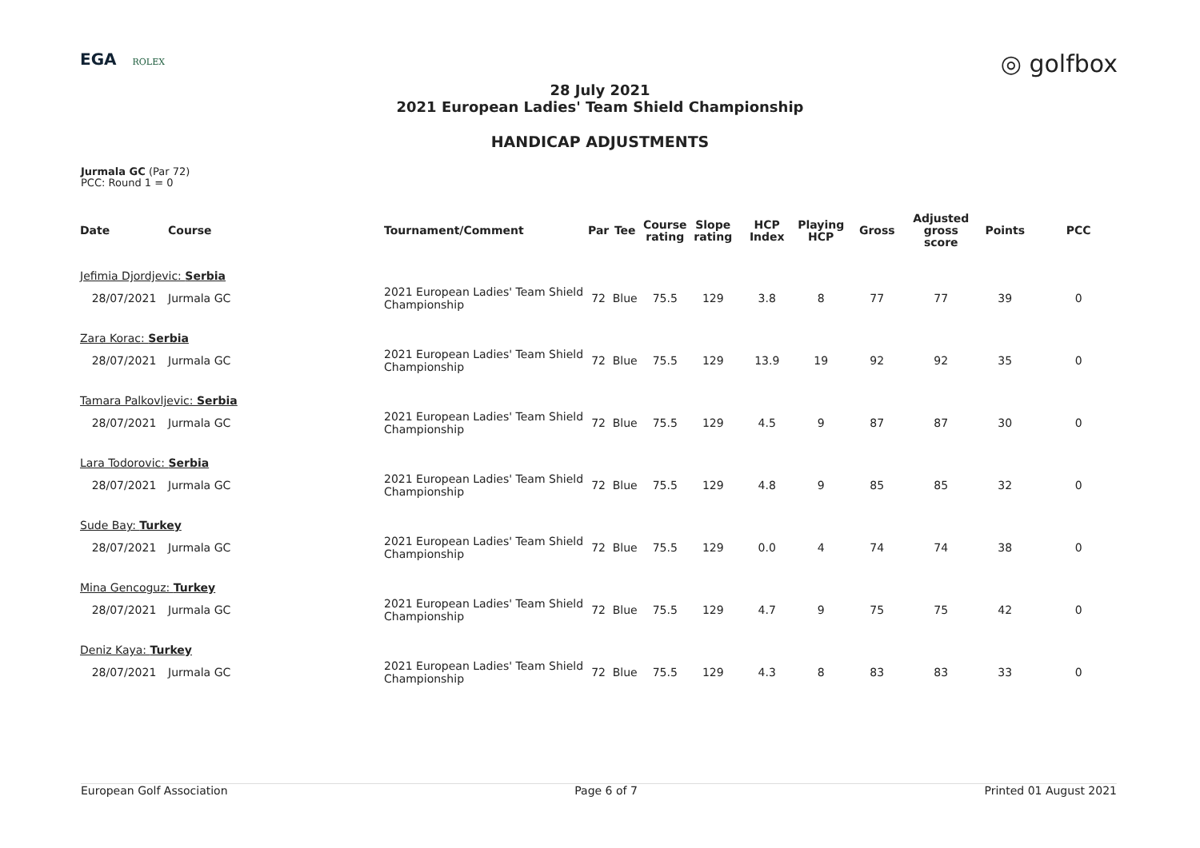EGA ROLEX
◎ golfbox
28 July 2021
2021 European Ladies' Team Shield Championship
HANDICAP ADJUSTMENTS
Jurmala GC (Par 72)
PCC: Round 1 = 0
| Date | Course | Tournament/Comment | Par | Tee | Course rating | Slope rating | HCP Index | Playing HCP | Gross | Adjusted gross score | Points | PCC |
| --- | --- | --- | --- | --- | --- | --- | --- | --- | --- | --- | --- | --- |
| Jefimia Djordjevic: Serbia | | | | | | | | | | | | |
| 28/07/2021 | Jurmala GC | 2021 European Ladies' Team Shield Championship | 72 | Blue | 75.5 | 129 | 3.8 | 8 | 77 | 77 | 39 | 0 |
| Zara Korac: Serbia | | | | | | | | | | | | |
| 28/07/2021 | Jurmala GC | 2021 European Ladies' Team Shield Championship | 72 | Blue | 75.5 | 129 | 13.9 | 19 | 92 | 92 | 35 | 0 |
| Tamara Palkovljevic: Serbia | | | | | | | | | | | | |
| 28/07/2021 | Jurmala GC | 2021 European Ladies' Team Shield Championship | 72 | Blue | 75.5 | 129 | 4.5 | 9 | 87 | 87 | 30 | 0 |
| Lara Todorovic: Serbia | | | | | | | | | | | | |
| 28/07/2021 | Jurmala GC | 2021 European Ladies' Team Shield Championship | 72 | Blue | 75.5 | 129 | 4.8 | 9 | 85 | 85 | 32 | 0 |
| Sude Bay: Turkey | | | | | | | | | | | | |
| 28/07/2021 | Jurmala GC | 2021 European Ladies' Team Shield Championship | 72 | Blue | 75.5 | 129 | 0.0 | 4 | 74 | 74 | 38 | 0 |
| Mina Gencoguz: Turkey | | | | | | | | | | | | |
| 28/07/2021 | Jurmala GC | 2021 European Ladies' Team Shield Championship | 72 | Blue | 75.5 | 129 | 4.7 | 9 | 75 | 75 | 42 | 0 |
| Deniz Kaya: Turkey | | | | | | | | | | | | |
| 28/07/2021 | Jurmala GC | 2021 European Ladies' Team Shield Championship | 72 | Blue | 75.5 | 129 | 4.3 | 8 | 83 | 83 | 33 | 0 |
European Golf Association Page 6 of 7 Printed 01 August 2021